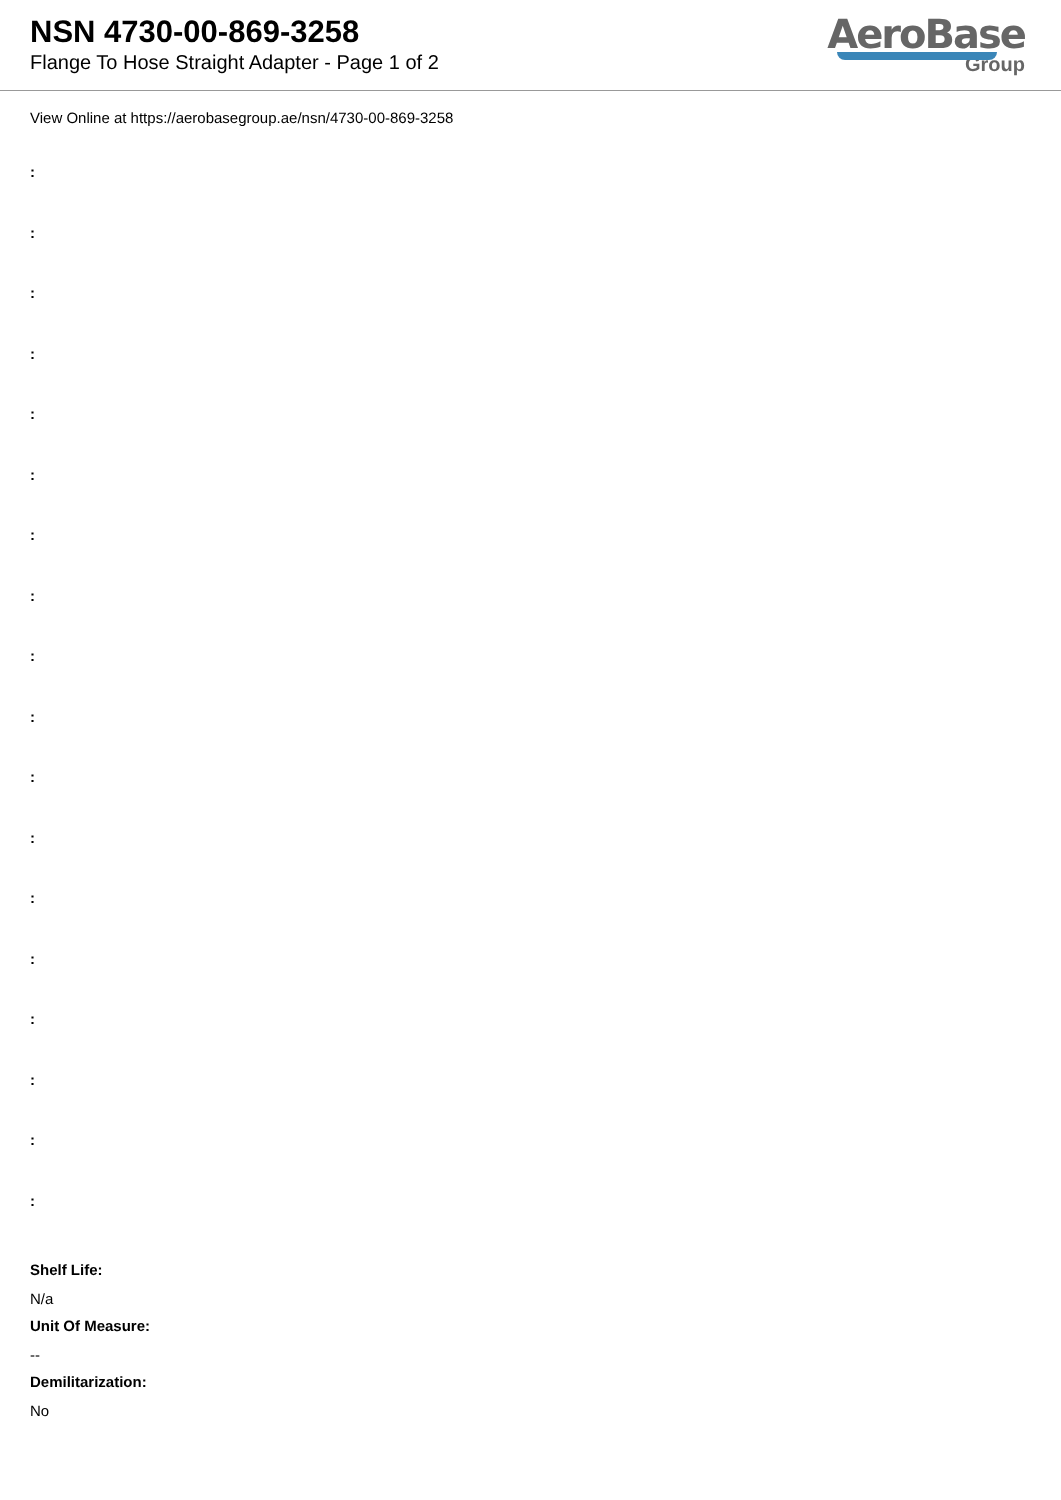NSN 4730-00-869-3258
Flange To Hose Straight Adapter - Page 1 of 2
AeroBase
Group
View Online at https://aerobasegroup.ae/nsn/4730-00-869-3258
:
:
:
:
:
:
:
:
:
:
:
:
:
:
:
:
:
:
Shelf Life:
N/a
Unit Of Measure:
--
Demilitarization:
No